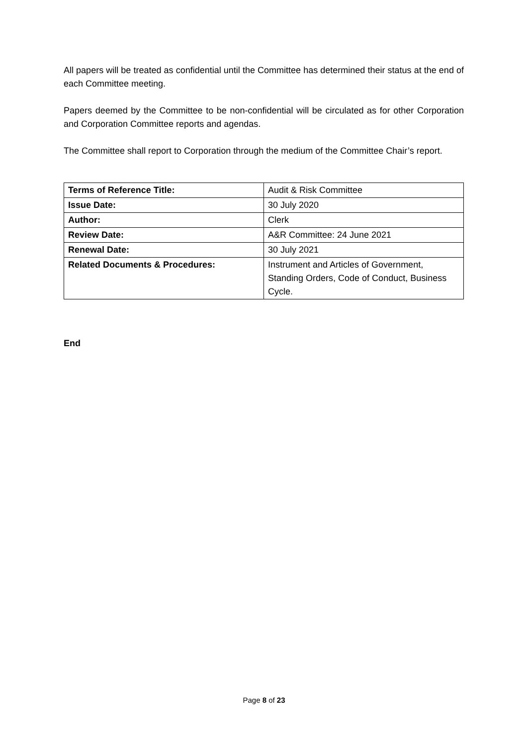All papers will be treated as confidential until the Committee has determined their status at the end of each Committee meeting.
Papers deemed by the Committee to be non-confidential will be circulated as for other Corporation and Corporation Committee reports and agendas.
The Committee shall report to Corporation through the medium of the Committee Chair’s report.
| Terms of Reference Title: | Audit & Risk Committee |
| Issue Date: | 30 July 2020 |
| Author: | Clerk |
| Review Date: | A&R Committee: 24 June 2021 |
| Renewal Date: | 30 July 2021 |
| Related Documents & Procedures: | Instrument and Articles of Government, Standing Orders, Code of Conduct, Business Cycle. |
End
Page 8 of 23